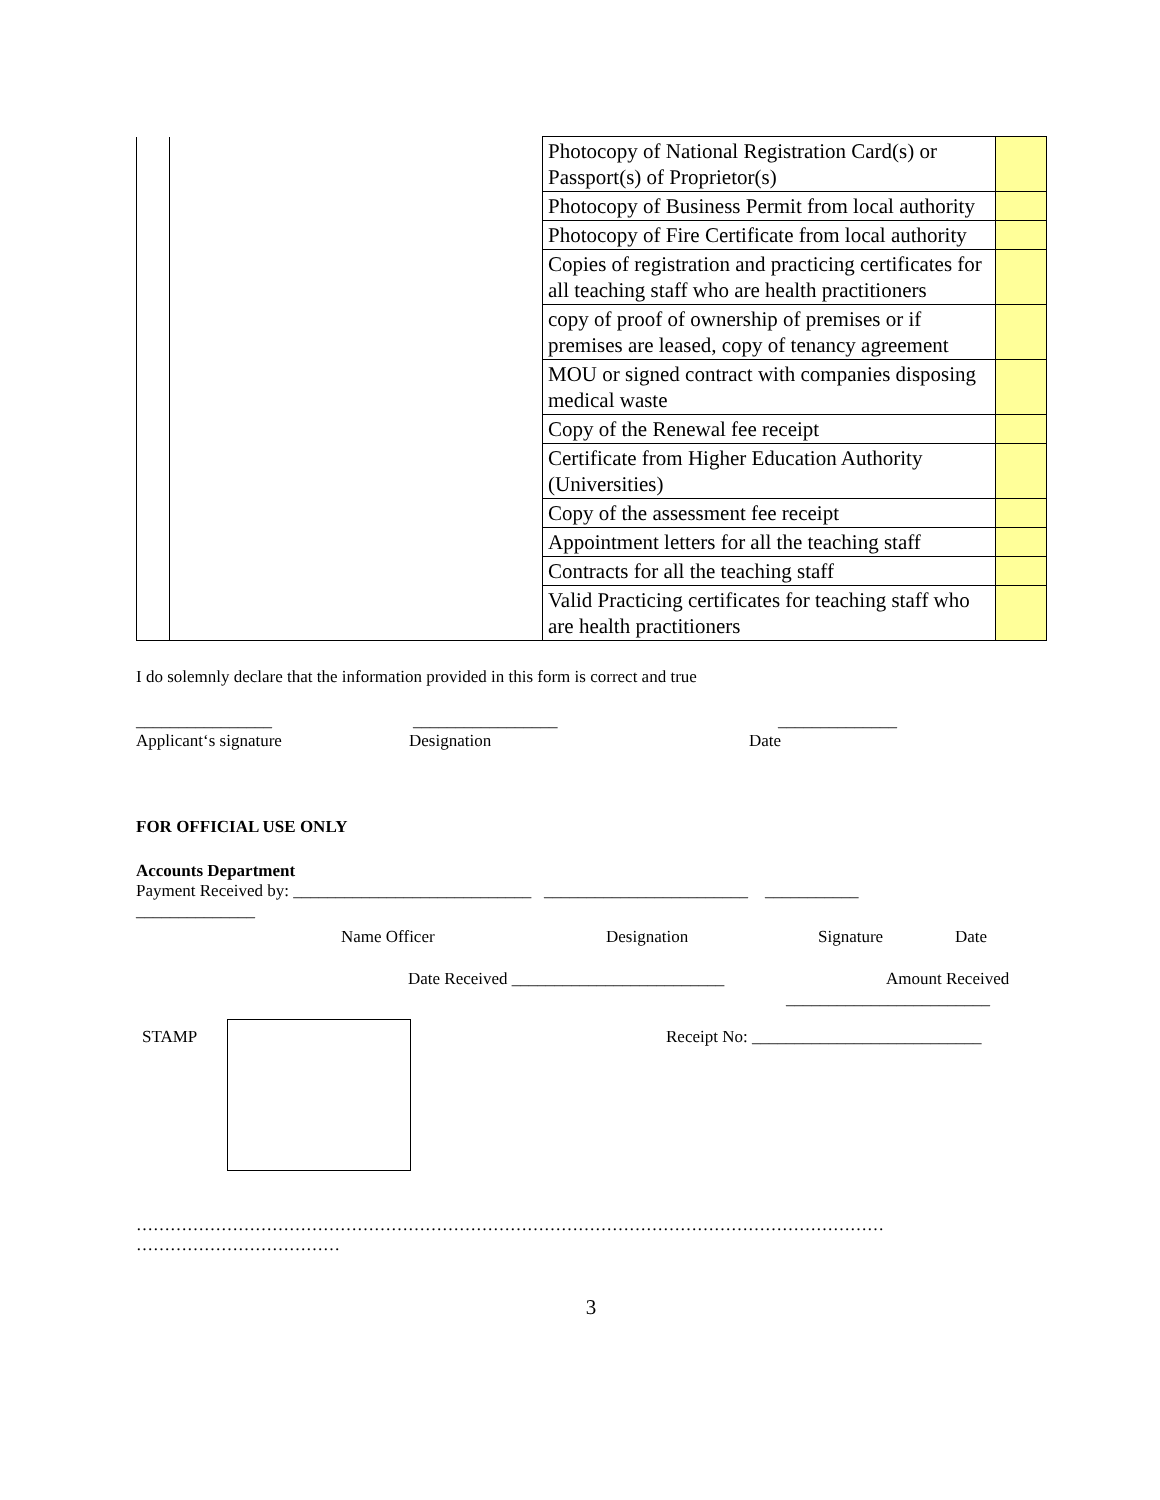| | | Photocopy of National Registration Card(s) or Passport(s) of Proprietor(s) | |
| | | Photocopy of Business Permit from local authority | |
| | | Photocopy of Fire Certificate from local authority | |
| | | Copies of registration and practicing certificates for all teaching staff who are health practitioners | |
| | | copy of proof of ownership of premises or if premises are leased, copy of tenancy agreement | |
| | | MOU or signed contract with companies disposing medical waste | |
| | | Copy of the Renewal fee receipt | |
| | | Certificate from Higher Education Authority (Universities) | |
| | | Copy of the assessment fee receipt | |
| | | Appointment letters for all the teaching staff | |
| | | Contracts for all the teaching staff | |
| | | Valid Practicing certificates for teaching staff who are health practitioners | |
I do solemnly declare that the information provided in this form is correct and true
________________ _________________ ______________
Applicant‘s signature Designation Date
FOR OFFICIAL USE ONLY
Accounts Department
Payment Received by: ____________________________ ________________________ ___________
______________
Name Officer Designation Signature Date
Date Received _________________________ Amount Received
________________________
STAMP Receipt No: ___________________________
……………………………………………………………………………………………………………………
………………………………
3